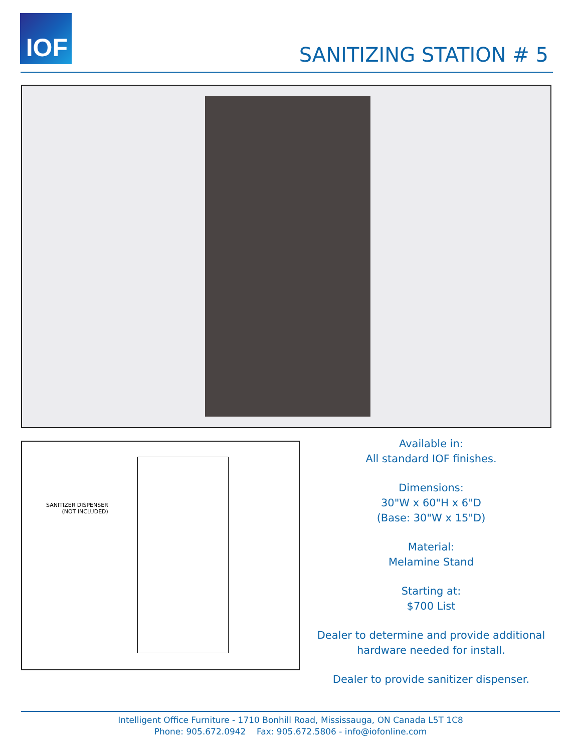IOF
SANITIZING STATION # 5
SANITIZER DISPENSER
(NOT INCLUDED)
Available in:
All standard IOF finishes.
Dimensions:
30"W x 60"H x 6"D
(Base: 30"W x 15"D)
Material:
Melamine Stand
Starting at:
$700 List
Dealer to determine and provide additional hardware needed for install.
Dealer to provide sanitizer dispenser.
Intelligent Office Furniture - 1710 Bonhill Road, Mississauga, ON Canada L5T 1C8
Phone: 905.672.0942 Fax: 905.672.5806 - info@iofonline.com